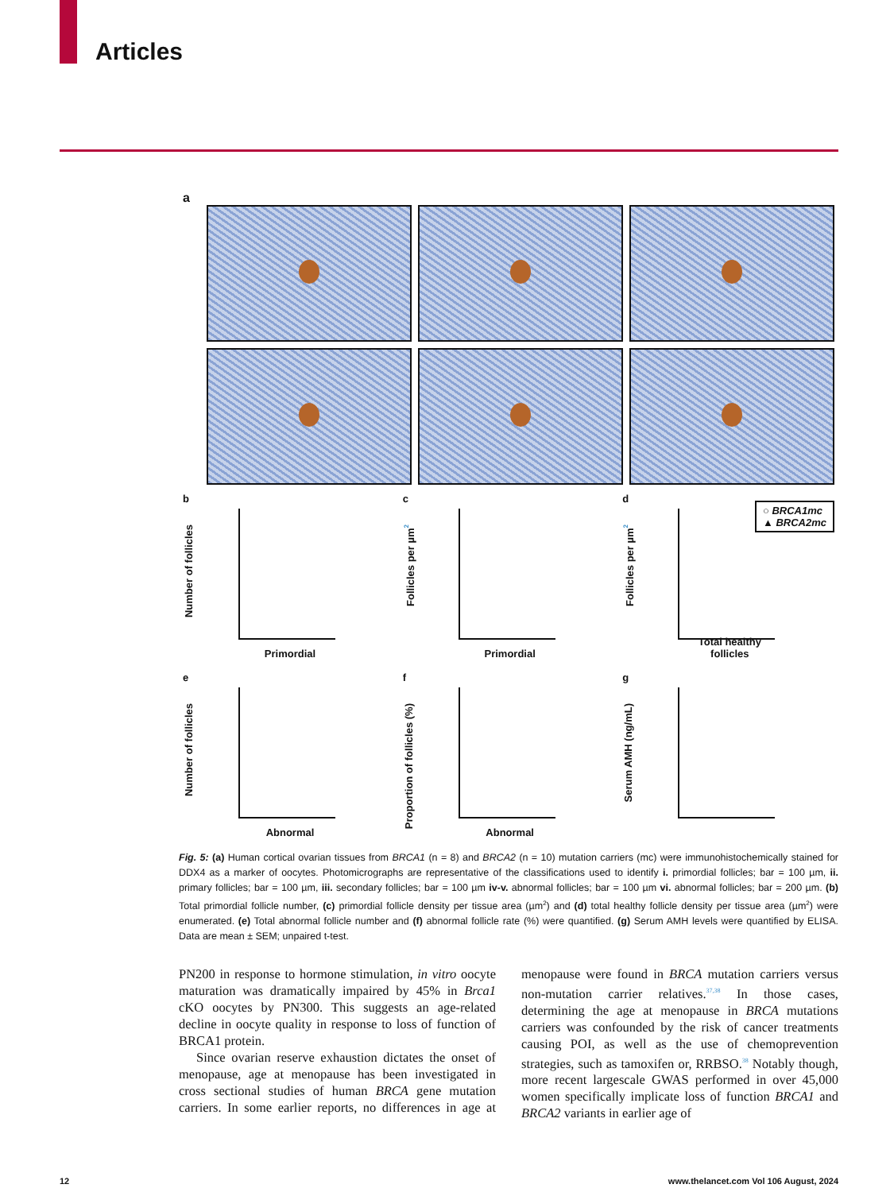Articles
a
b
Number of follicles
Primordial
c
Follicles per µm<sup>2</sup>
Primordial
d
Follicles per µm<sup>2</sup>
Total healthy follicles
○ BRCA1mc
▲ BRCA2mc
e
Number of follicles
Abnormal
f
Proportion of follicles (%)
Abnormal
g
Serum AMH (ng/mL)
Fig. 5: (a) Human cortical ovarian tissues from BRCA1 (n = 8) and BRCA2 (n = 10) mutation carriers (mc) were immunohistochemically stained for DDX4 as a marker of oocytes. Photomicrographs are representative of the classifications used to identify i. primordial follicles; bar = 100 µm, ii. primary follicles; bar = 100 µm, iii. secondary follicles; bar = 100 µm iv-v. abnormal follicles; bar = 100 µm vi. abnormal follicles; bar = 200 µm. (b) Total primordial follicle number, (c) primordial follicle density per tissue area (µm<sup>2</sup>) and (d) total healthy follicle density per tissue area (µm<sup>2</sup>) were enumerated. (e) Total abnormal follicle number and (f) abnormal follicle rate (%) were quantified. (g) Serum AMH levels were quantified by ELISA. Data are mean ± SEM; unpaired t-test.
PN200 in response to hormone stimulation, in vitro oocyte maturation was dramatically impaired by 45% in Brca1 cKO oocytes by PN300. This suggests an age-related decline in oocyte quality in response to loss of function of BRCA1 protein.
Since ovarian reserve exhaustion dictates the onset of menopause, age at menopause has been investigated in cross sectional studies of human BRCA gene mutation carriers. In some earlier reports, no differences in age at menopause were found in BRCA mutation carriers versus non-mutation carrier relatives.<sup>37,38</sup> In those cases, determining the age at menopause in BRCA mutations carriers was confounded by the risk of cancer treatments causing POI, as well as the use of chemoprevention strategies, such as tamoxifen or, RRBSO.<sup>38</sup> Notably though, more recent largescale GWAS performed in over 45,000 women specifically implicate loss of function BRCA1 and BRCA2 variants in earlier age of
12
www.thelancet.com Vol 106 August, 2024